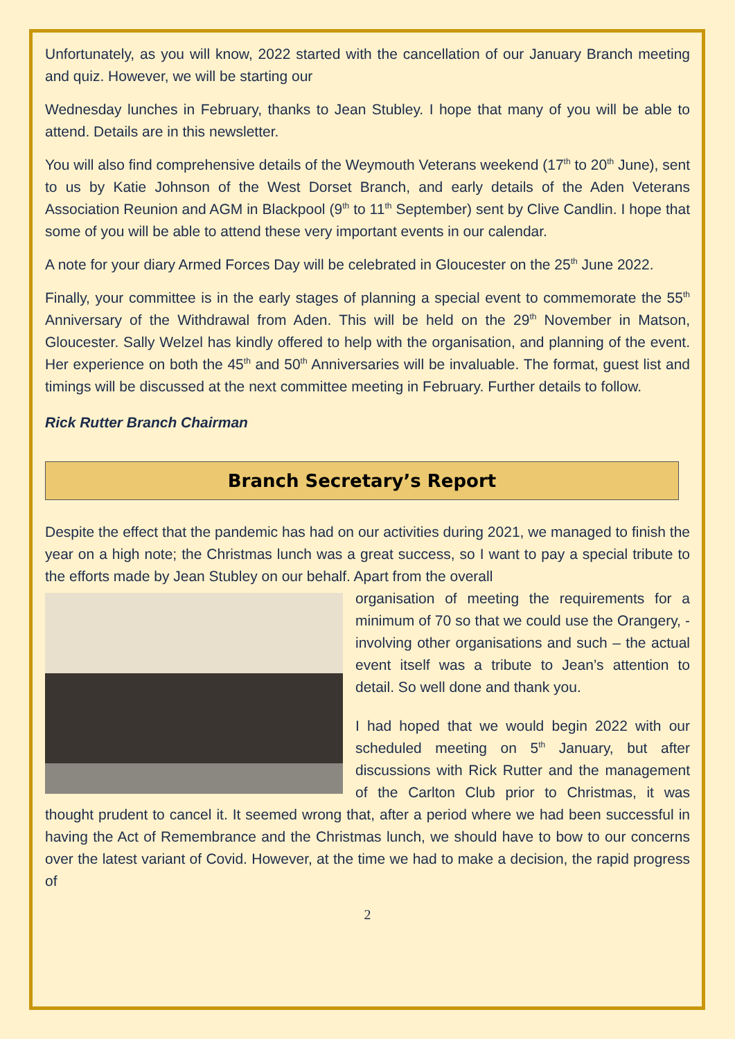Unfortunately, as you will know, 2022 started with the cancellation of our January Branch meeting and quiz. However, we will be starting our
Wednesday lunches in February, thanks to Jean Stubley. I hope that many of you will be able to attend. Details are in this newsletter.
You will also find comprehensive details of the Weymouth Veterans weekend (17<sup>th</sup> to 20<sup>th</sup> June), sent to us by Katie Johnson of the West Dorset Branch, and early details of the Aden Veterans Association Reunion and AGM in Blackpool (9<sup>th</sup> to 11<sup>th</sup> September) sent by Clive Candlin. I hope that some of you will be able to attend these very important events in our calendar.
A note for your diary Armed Forces Day will be celebrated in Gloucester on the 25<sup>th</sup> June 2022.
Finally, your committee is in the early stages of planning a special event to commemorate the 55<sup>th</sup> Anniversary of the Withdrawal from Aden. This will be held on the 29<sup>th</sup> November in Matson, Gloucester. Sally Welzel has kindly offered to help with the organisation, and planning of the event. Her experience on both the 45<sup>th</sup> and 50<sup>th</sup> Anniversaries will be invaluable. The format, guest list and timings will be discussed at the next committee meeting in February. Further details to follow.
Rick Rutter Branch Chairman
Branch Secretary’s Report
Despite the effect that the pandemic has had on our activities during 2021, we managed to finish the year on a high note; the Christmas lunch was a great success, so I want to pay a special tribute to the efforts made by Jean Stubley on our behalf. Apart from the overall
organisation of meeting the requirements for a minimum of 70 so that we could use the Orangery, - involving other organisations and such – the actual event itself was a tribute to Jean’s attention to detail. So well done and thank you.
I had hoped that we would begin 2022 with our scheduled meeting on 5<sup>th</sup> January, but after discussions with Rick Rutter and the management of the Carlton Club prior to Christmas, it was thought prudent to cancel it. It seemed wrong that, after a period where we had been successful in having the Act of Remembrance and the Christmas lunch, we should have to bow to our concerns over the latest variant of Covid. However, at the time we had to make a decision, the rapid progress of
2